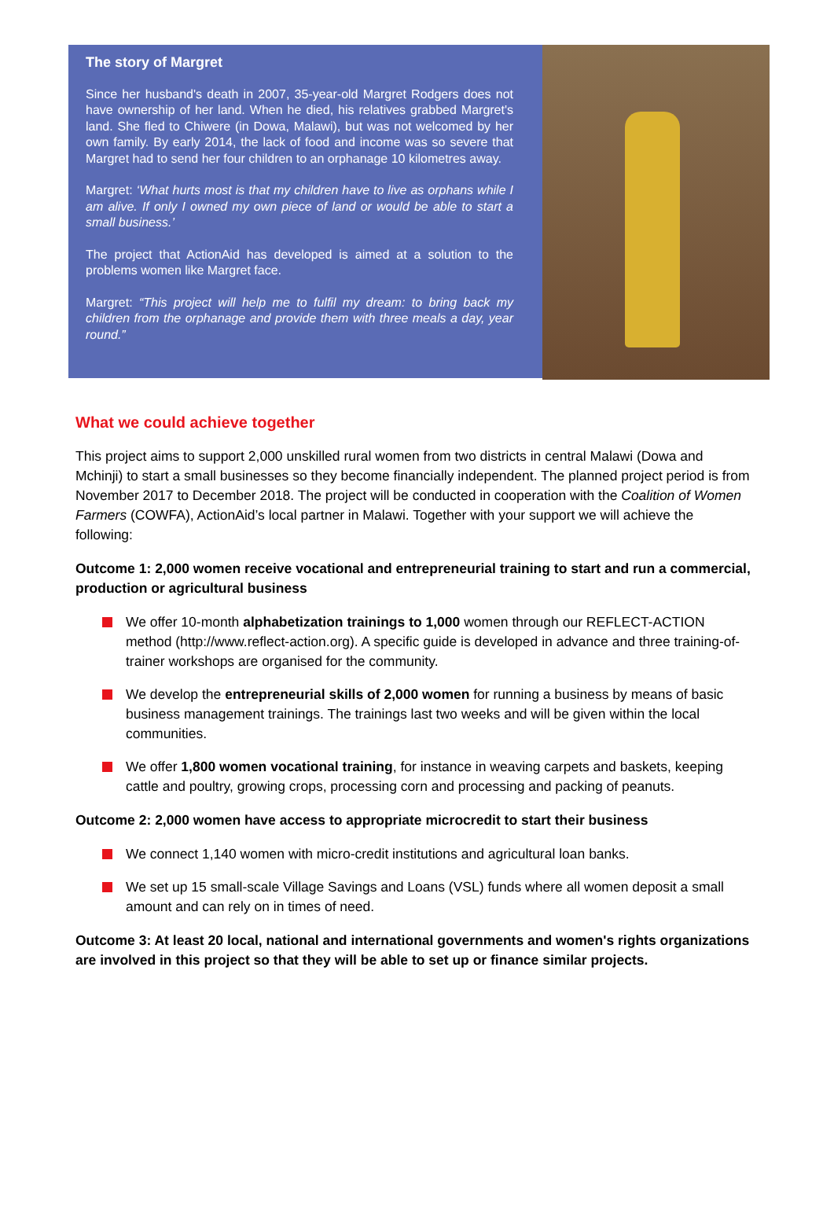The story of Margret
Since her husband's death in 2007, 35-year-old Margret Rodgers does not have ownership of her land. When he died, his relatives grabbed Margret's land. She fled to Chiwere (in Dowa, Malawi), but was not welcomed by her own family. By early 2014, the lack of food and income was so severe that Margret had to send her four children to an orphanage 10 kilometres away.
Margret: ‘What hurts most is that my children have to live as orphans while I am alive. If only I owned my own piece of land or would be able to start a small business.’
The project that ActionAid has developed is aimed at a solution to the problems women like Margret face.
Margret: “This project will help me to fulfil my dream: to bring back my children from the orphanage and provide them with three meals a day, year round.”
What we could achieve together
This project aims to support 2,000 unskilled rural women from two districts in central Malawi (Dowa and Mchinji) to start a small businesses so they become financially independent. The planned project period is from November 2017 to December 2018. The project will be conducted in cooperation with the Coalition of Women Farmers (COWFA), ActionAid’s local partner in Malawi. Together with your support we will achieve the following:
Outcome 1: 2,000 women receive vocational and entrepreneurial training to start and run a commercial, production or agricultural business
We offer 10-month alphabetization trainings to 1,000 women through our REFLECT-ACTION method (http://www.reflect-action.org). A specific guide is developed in advance and three training-of-trainer workshops are organised for the community.
We develop the entrepreneurial skills of 2,000 women for running a business by means of basic business management trainings. The trainings last two weeks and will be given within the local communities.
We offer 1,800 women vocational training, for instance in weaving carpets and baskets, keeping cattle and poultry, growing crops, processing corn and processing and packing of peanuts.
Outcome 2: 2,000 women have access to appropriate microcredit to start their business
We connect 1,140 women with micro-credit institutions and agricultural loan banks.
We set up 15 small-scale Village Savings and Loans (VSL) funds where all women deposit a small amount and can rely on in times of need.
Outcome 3: At least 20 local, national and international governments and women's rights organizations are involved in this project so that they will be able to set up or finance similar projects.